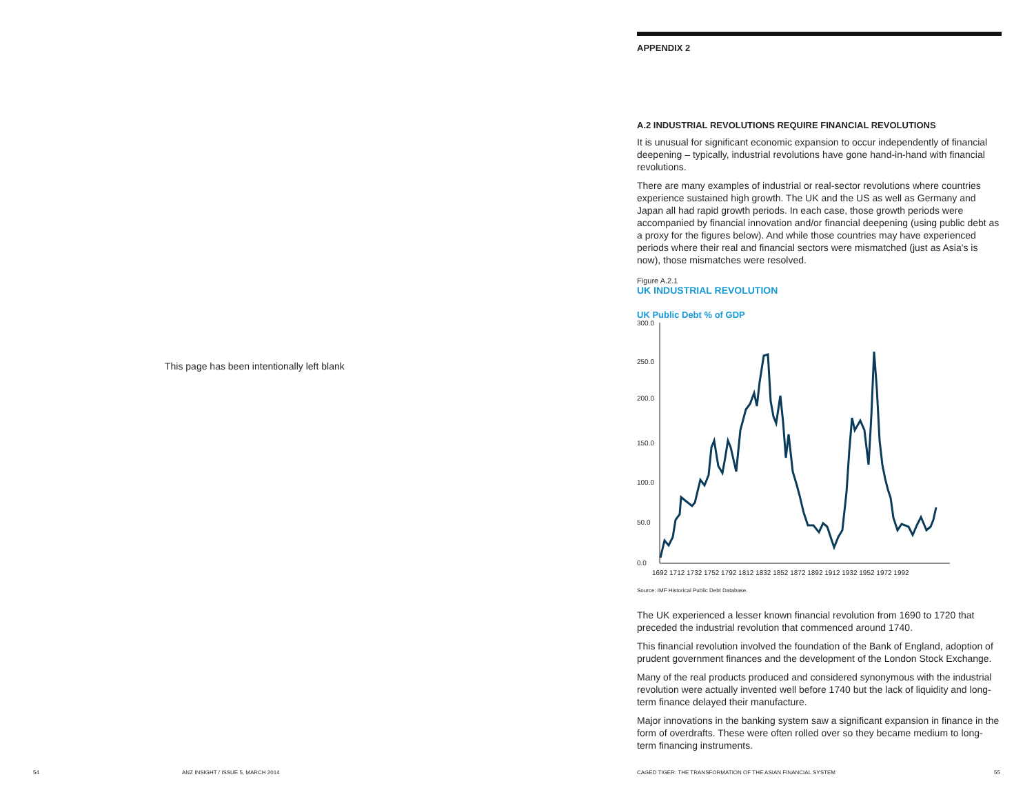This page has been intentionally left blank
APPENDIX 2
A.2 INDUSTRIAL REVOLUTIONS REQUIRE FINANCIAL REVOLUTIONS
It is unusual for significant economic expansion to occur independently of financial deepening – typically, industrial revolutions have gone hand-in-hand with financial revolutions.
There are many examples of industrial or real-sector revolutions where countries experience sustained high growth. The UK and the US as well as Germany and Japan all had rapid growth periods. In each case, those growth periods were accompanied by financial innovation and/or financial deepening (using public debt as a proxy for the figures below). And while those countries may have experienced periods where their real and financial sectors were mismatched (just as Asia's is now), those mismatches were resolved.
Figure A.2.1
UK INDUSTRIAL REVOLUTION
UK Public Debt % of GDP
300.0
250.0
200.0
150.0
100.0
50.0
0.0
1692 1712 1732 1752 1792 1812 1832 1852 1872 1892 1912 1932 1952 1972 1992
Source: IMF Historical Public Debt Database.
The UK experienced a lesser known financial revolution from 1690 to 1720 that preceded the industrial revolution that commenced around 1740.
This financial revolution involved the foundation of the Bank of England, adoption of prudent government finances and the development of the London Stock Exchange.
Many of the real products produced and considered synonymous with the industrial revolution were actually invented well before 1740 but the lack of liquidity and long-term finance delayed their manufacture.
Major innovations in the banking system saw a significant expansion in finance in the form of overdrafts. These were often rolled over so they became medium to long-term financing instruments.
54
ANZ INSIGHT / ISSUE 5, MARCH 2014
CAGED TIGER: THE TRANSFORMATION OF THE ASIAN FINANCIAL SYSTEM
55